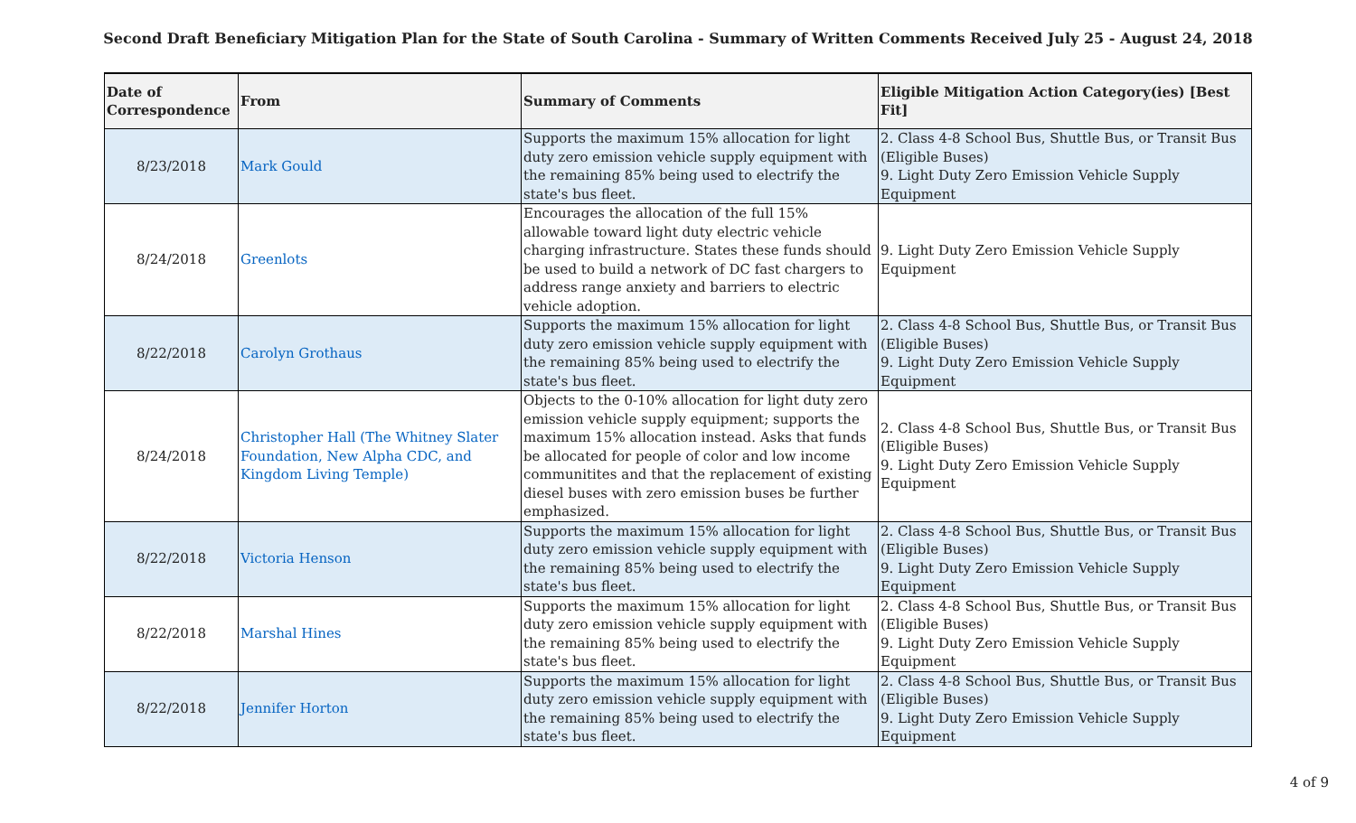Second Draft Beneficiary Mitigation Plan for the State of South Carolina - Summary of Written Comments Received July 25 - August 24, 2018
| Date of Correspondence | From | Summary of Comments | Eligible Mitigation Action Category(ies) [Best Fit] |
| --- | --- | --- | --- |
| 8/23/2018 | Mark Gould | Supports the maximum 15% allocation for light duty zero emission vehicle supply equipment with the remaining 85% being used to electrify the state's bus fleet. | 2. Class 4-8 School Bus, Shuttle Bus, or Transit Bus (Eligible Buses) 9. Light Duty Zero Emission Vehicle Supply Equipment |
| 8/24/2018 | Greenlots | Encourages the allocation of the full 15% allowable toward light duty electric vehicle charging infrastructure. States these funds should be used to build a network of DC fast chargers to address range anxiety and barriers to electric vehicle adoption. | 9. Light Duty Zero Emission Vehicle Supply Equipment |
| 8/22/2018 | Carolyn Grothaus | Supports the maximum 15% allocation for light duty zero emission vehicle supply equipment with the remaining 85% being used to electrify the state's bus fleet. | 2. Class 4-8 School Bus, Shuttle Bus, or Transit Bus (Eligible Buses) 9. Light Duty Zero Emission Vehicle Supply Equipment |
| 8/24/2018 | Christopher Hall (The Whitney Slater Foundation, New Alpha CDC, and Kingdom Living Temple) | Objects to the 0-10% allocation for light duty zero emission vehicle supply equipment; supports the maximum 15% allocation instead. Asks that funds be allocated for people of color and low income communitites and that the replacement of existing diesel buses with zero emission buses be further emphasized. | 2. Class 4-8 School Bus, Shuttle Bus, or Transit Bus (Eligible Buses) 9. Light Duty Zero Emission Vehicle Supply Equipment |
| 8/22/2018 | Victoria Henson | Supports the maximum 15% allocation for light duty zero emission vehicle supply equipment with the remaining 85% being used to electrify the state's bus fleet. | 2. Class 4-8 School Bus, Shuttle Bus, or Transit Bus (Eligible Buses) 9. Light Duty Zero Emission Vehicle Supply Equipment |
| 8/22/2018 | Marshal Hines | Supports the maximum 15% allocation for light duty zero emission vehicle supply equipment with the remaining 85% being used to electrify the state's bus fleet. | 2. Class 4-8 School Bus, Shuttle Bus, or Transit Bus (Eligible Buses) 9. Light Duty Zero Emission Vehicle Supply Equipment |
| 8/22/2018 | Jennifer Horton | Supports the maximum 15% allocation for light duty zero emission vehicle supply equipment with the remaining 85% being used to electrify the state's bus fleet. | 2. Class 4-8 School Bus, Shuttle Bus, or Transit Bus (Eligible Buses) 9. Light Duty Zero Emission Vehicle Supply Equipment |
4 of 9